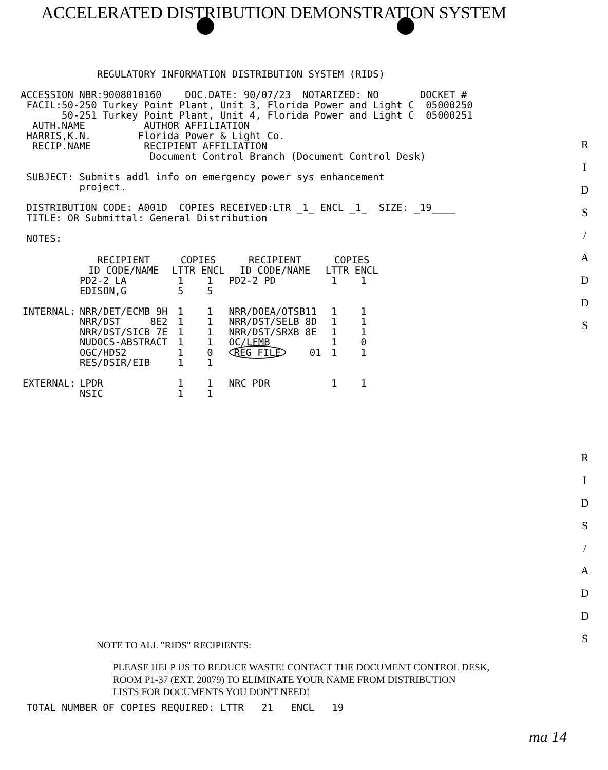ACCELERATED DISTRIBUTION DEMONSTRATION SYSTEM
             REGULATORY INFORMATION DISTRIBUTION SYSTEM (RIDS)

ACCESSION NBR:9008010160    DOC.DATE: 90/07/23  NOTARIZED: NO       DOCKET #
 FACIL:50-250 Turkey Point Plant, Unit 3, Florida Power and Light C  05000250
       50-251 Turkey Point Plant, Unit 4, Florida Power and Light C  05000251
  AUTH.NAME          AUTHOR AFFILIATION
 HARRIS,K.N.        Florida Power & Light Co.
  RECIP.NAME         RECIPIENT AFFILIATION
                      Document Control Branch (Document Control Desk)

 SUBJECT: Submits addl info on emergency power sys enhancement
          project.

 DISTRIBUTION CODE: A001D  COPIES RECEIVED:LTR _1_ ENCL _1_  SIZE: _19____
 TITLE: OR Submittal: General Distribution

 NOTES:
| | RECIPIENT ID CODE/NAME | COPIES LTTR ENCL | RECIPIENT ID CODE/NAME | COPIES LTTR ENCL |
| --- | --- | --- | --- | --- |
| | PD2-2 LA EDISON,G | 1 1 5 5 | PD2-2 PD | 1 1 |
| INTERNAL: | NRR/DET/ECMB 9H | 1 1 | NRR/DOEA/OTSB11 | 1 1 |
| | NRR/DST 8E2 | 1 1 | NRR/DST/SELB 8D | 1 1 |
| | NRR/DST/SICB 7E | 1 1 | NRR/DST/SRXB 8E | 1 1 |
| | NUDOCS-ABSTRACT | 1 1 | OC/LFMB | 1 0 |
| | OGC/HDS2 | 1 0 | REG FILE 01 | 1 1 |
| | RES/DSIR/EIB | 1 1 | | |
| EXTERNAL: | LPDR NSIC | 1 1 1 1 | NRC PDR | 1 1 |
NOTE TO ALL "RIDS" RECIPIENTS:
PLEASE HELP US TO REDUCE WASTE! CONTACT THE DOCUMENT CONTROL DESK,
ROOM P1-37 (EXT. 20079) TO ELIMINATE YOUR NAME FROM DISTRIBUTION
LISTS FOR DOCUMENTS YOU DON'T NEED!
 TOTAL NUMBER OF COPIES REQUIRED: LTTR   21   ENCL   19
ma 14
R
I
D
S
/
A
D
D
S
R
I
D
S
/
A
D
D
S